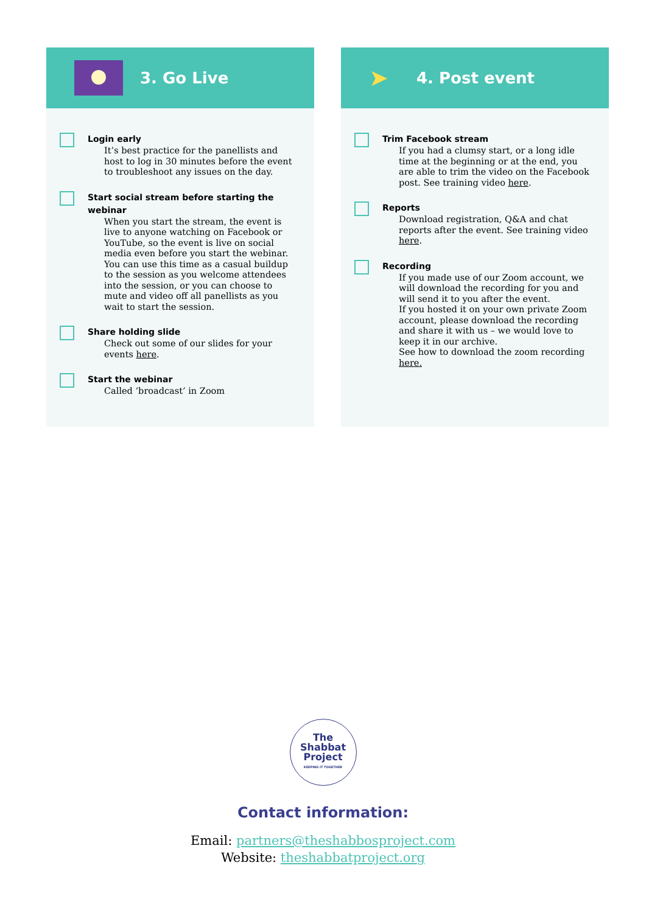3. Go Live
Login early
It’s best practice for the panellists and host to log in 30 minutes before the event to troubleshoot any issues on the day.
Start social stream before starting the webinar
When you start the stream, the event is live to anyone watching on Facebook or YouTube, so the event is live on social media even before you start the webinar. You can use this time as a casual buildup to the session as you welcome attendees into the session, or you can choose to mute and video off all panellists as you wait to start the session.
Share holding slide
Check out some of our slides for your events here.
Start the webinar
Called ‘broadcast’ in Zoom
➤
4. Post event
Trim Facebook stream
If you had a clumsy start, or a long idle time at the beginning or at the end, you are able to trim the video on the Facebook post. See training video here.
Reports
Download registration, Q&A and chat reports after the event. See training video here.
Recording
If you made use of our Zoom account, we will download the recording for you and will send it to you after the event.
If you hosted it on your own private Zoom account, please download the recording and share it with us – we would love to keep it in our archive.
See how to download the zoom recording here.
The
Shabbat
Project
KEEPING IT TOGETHER
Contact information:
Email: partners@theshabbosproject.com
Website: theshabbatproject.org